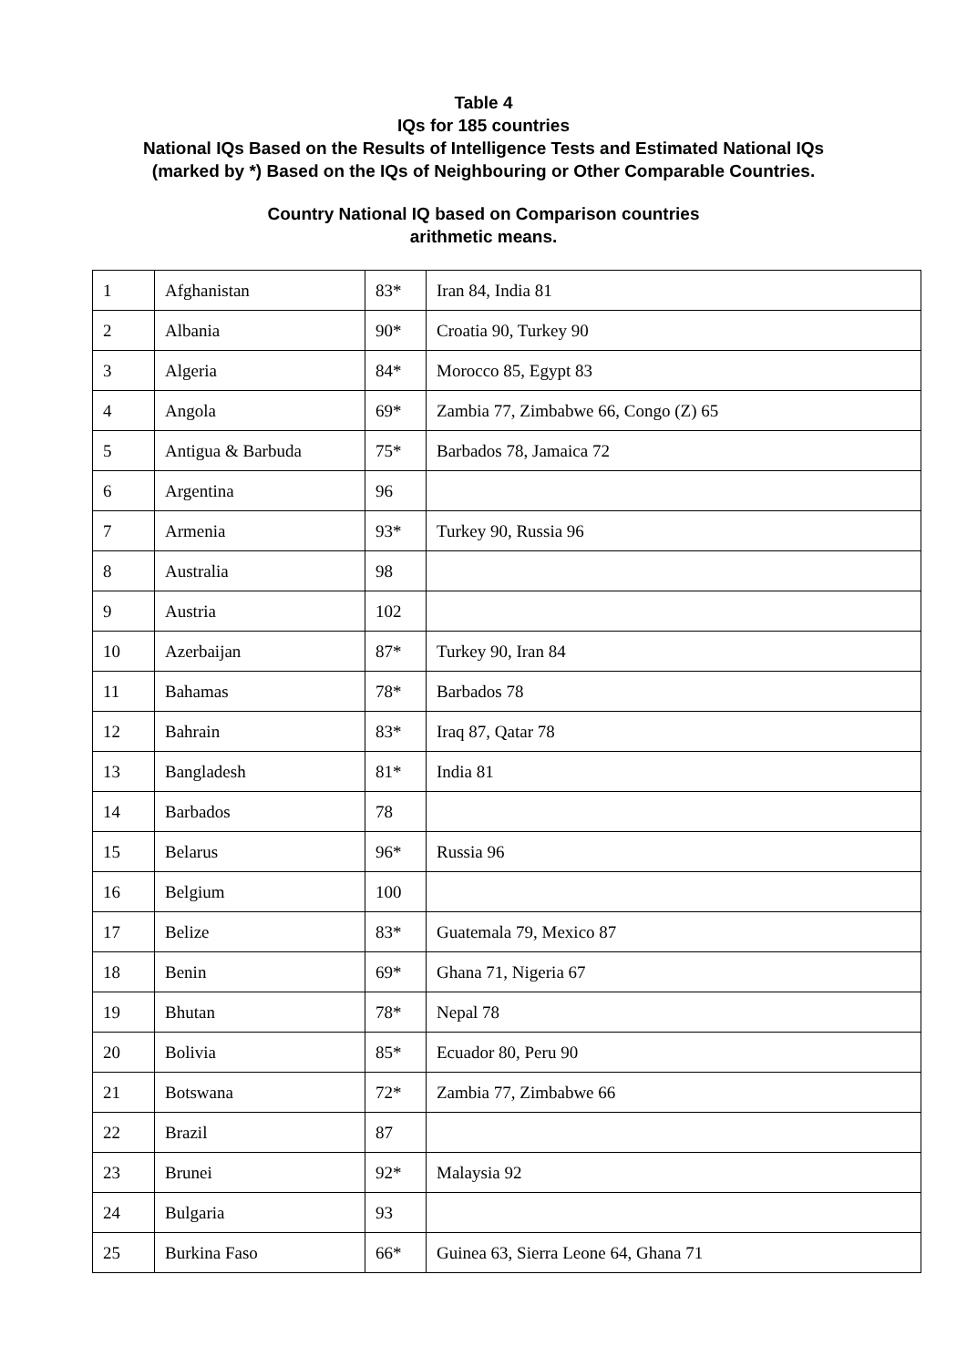Table 4
IQs for 185 countries
National IQs Based on the Results of Intelligence Tests and Estimated National IQs
(marked by *) Based on the IQs of Neighbouring or Other Comparable Countries.
Country National IQ based on Comparison countries
arithmetic means.
| 1 | Afghanistan | 83* | Iran 84, India 81 |
| 2 | Albania | 90* | Croatia 90, Turkey 90 |
| 3 | Algeria | 84* | Morocco 85, Egypt 83 |
| 4 | Angola | 69* | Zambia 77, Zimbabwe 66, Congo (Z) 65 |
| 5 | Antigua & Barbuda | 75* | Barbados 78, Jamaica 72 |
| 6 | Argentina | 96 | |
| 7 | Armenia | 93* | Turkey 90, Russia 96 |
| 8 | Australia | 98 | |
| 9 | Austria | 102 | |
| 10 | Azerbaijan | 87* | Turkey 90, Iran 84 |
| 11 | Bahamas | 78* | Barbados 78 |
| 12 | Bahrain | 83* | Iraq 87, Qatar 78 |
| 13 | Bangladesh | 81* | India 81 |
| 14 | Barbados | 78 | |
| 15 | Belarus | 96* | Russia 96 |
| 16 | Belgium | 100 | |
| 17 | Belize | 83* | Guatemala 79, Mexico 87 |
| 18 | Benin | 69* | Ghana 71, Nigeria 67 |
| 19 | Bhutan | 78* | Nepal 78 |
| 20 | Bolivia | 85* | Ecuador 80, Peru 90 |
| 21 | Botswana | 72* | Zambia 77, Zimbabwe 66 |
| 22 | Brazil | 87 | |
| 23 | Brunei | 92* | Malaysia 92 |
| 24 | Bulgaria | 93 | |
| 25 | Burkina Faso | 66* | Guinea 63, Sierra Leone 64, Ghana 71 |